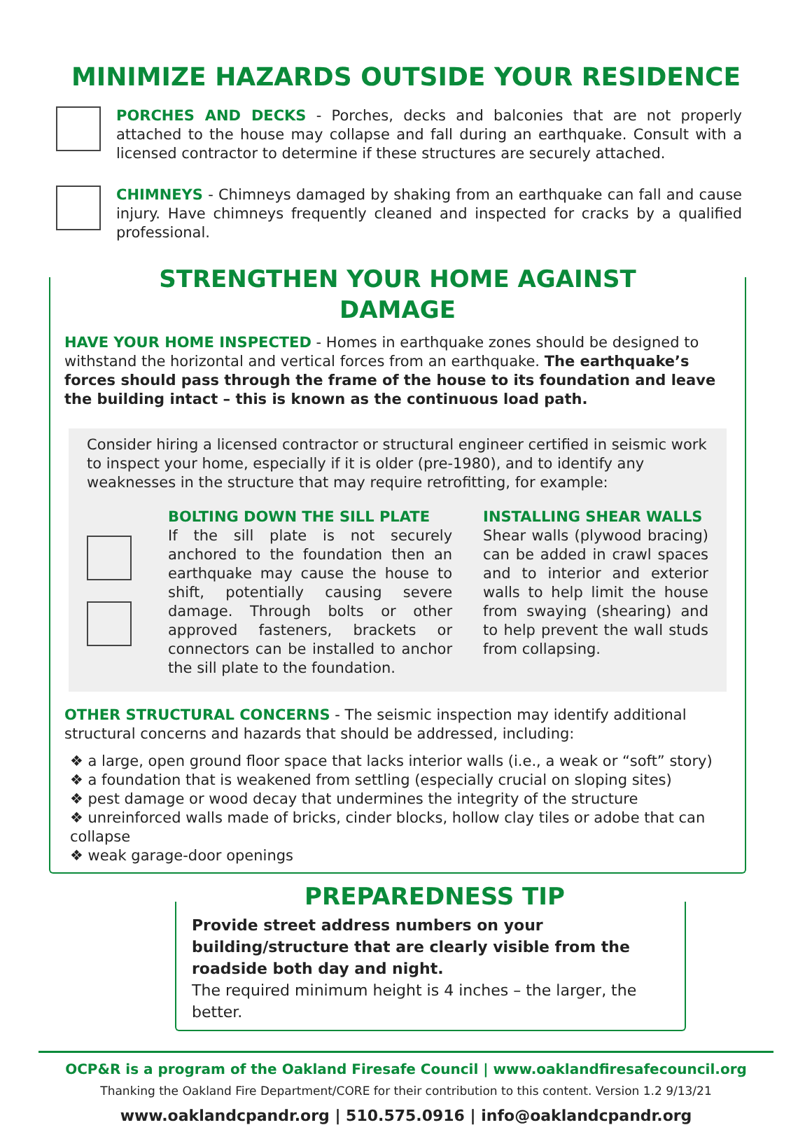MINIMIZE HAZARDS OUTSIDE YOUR RESIDENCE
PORCHES AND DECKS - Porches, decks and balconies that are not properly attached to the house may collapse and fall during an earthquake. Consult with a licensed contractor to determine if these structures are securely attached.
CHIMNEYS - Chimneys damaged by shaking from an earthquake can fall and cause injury. Have chimneys frequently cleaned and inspected for cracks by a qualified professional.
STRENGTHEN YOUR HOME AGAINST DAMAGE
HAVE YOUR HOME INSPECTED - Homes in earthquake zones should be designed to withstand the horizontal and vertical forces from an earthquake. The earthquake’s forces should pass through the frame of the house to its foundation and leave the building intact – this is known as the continuous load path.
Consider hiring a licensed contractor or structural engineer certified in seismic work to inspect your home, especially if it is older (pre-1980), and to identify any weaknesses in the structure that may require retrofitting, for example:
BOLTING DOWN THE SILL PLATE
If the sill plate is not securely anchored to the foundation then an earthquake may cause the house to shift, potentially causing severe damage. Through bolts or other approved fasteners, brackets or connectors can be installed to anchor the sill plate to the foundation.
INSTALLING SHEAR WALLS
Shear walls (plywood bracing) can be added in crawl spaces and to interior and exterior walls to help limit the house from swaying (shearing) and to help prevent the wall studs from collapsing.
OTHER STRUCTURAL CONCERNS - The seismic inspection may identify additional structural concerns and hazards that should be addressed, including:
❖ a large, open ground floor space that lacks interior walls (i.e., a weak or “soft” story)
❖ a foundation that is weakened from settling (especially crucial on sloping sites)
❖ pest damage or wood decay that undermines the integrity of the structure
❖ unreinforced walls made of bricks, cinder blocks, hollow clay tiles or adobe that can collapse
❖ weak garage-door openings
PREPAREDNESS TIP
Provide street address numbers on your building/structure that are clearly visible from the roadside both day and night.
The required minimum height is 4 inches – the larger, the better.
OCP&R is a program of the Oakland Firesafe Council | www.oaklandfiresafecouncil.org
Thanking the Oakland Fire Department/CORE for their contribution to this content. Version 1.2 9/13/21
www.oaklandcpandr.org | 510.575.0916 | info@oaklandcpandr.org